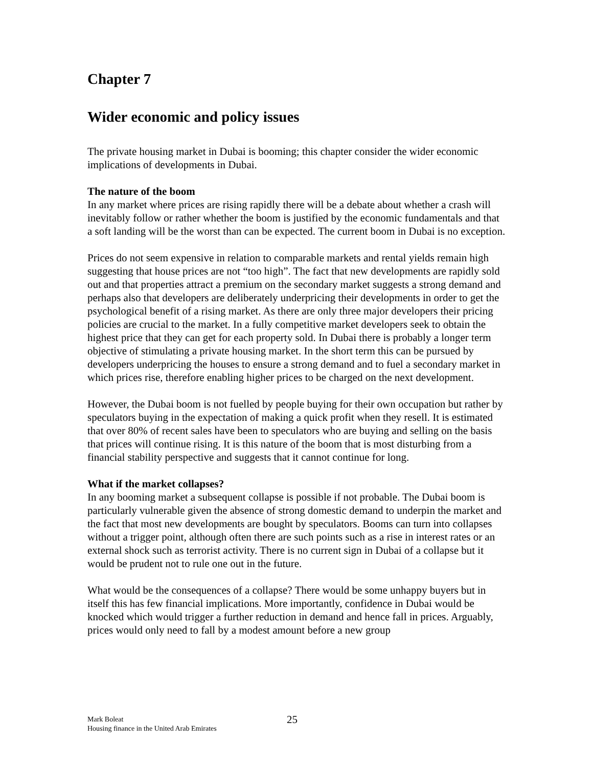Chapter 7
Wider economic and policy issues
The private housing market in Dubai is booming; this chapter consider the wider economic implications of developments in Dubai.
The nature of the boom
In any market where prices are rising rapidly there will be a debate about whether a crash will inevitably follow or rather whether the boom is justified by the economic fundamentals and that a soft landing will be the worst than can be expected. The current boom in Dubai is no exception.
Prices do not seem expensive in relation to comparable markets and rental yields remain high suggesting that house prices are not “too high”. The fact that new developments are rapidly sold out and that properties attract a premium on the secondary market suggests a strong demand and perhaps also that developers are deliberately underpricing their developments in order to get the psychological benefit of a rising market. As there are only three major developers their pricing policies are crucial to the market. In a fully competitive market developers seek to obtain the highest price that they can get for each property sold. In Dubai there is probably a longer term objective of stimulating a private housing market. In the short term this can be pursued by developers underpricing the houses to ensure a strong demand and to fuel a secondary market in which prices rise, therefore enabling higher prices to be charged on the next development.
However, the Dubai boom is not fuelled by people buying for their own occupation but rather by speculators buying in the expectation of making a quick profit when they resell. It is estimated that over 80% of recent sales have been to speculators who are buying and selling on the basis that prices will continue rising. It is this nature of the boom that is most disturbing from a financial stability perspective and suggests that it cannot continue for long.
What if the market collapses?
In any booming market a subsequent collapse is possible if not probable. The Dubai boom is particularly vulnerable given the absence of strong domestic demand to underpin the market and the fact that most new developments are bought by speculators. Booms can turn into collapses without a trigger point, although often there are such points such as a rise in interest rates or an external shock such as terrorist activity. There is no current sign in Dubai of a collapse but it would be prudent not to rule one out in the future.
What would be the consequences of a collapse? There would be some unhappy buyers but in itself this has few financial implications. More importantly, confidence in Dubai would be knocked which would trigger a further reduction in demand and hence fall in prices. Arguably, prices would only need to fall by a modest amount before a new group
Mark Boleat
Housing finance in the United Arab Emirates
25